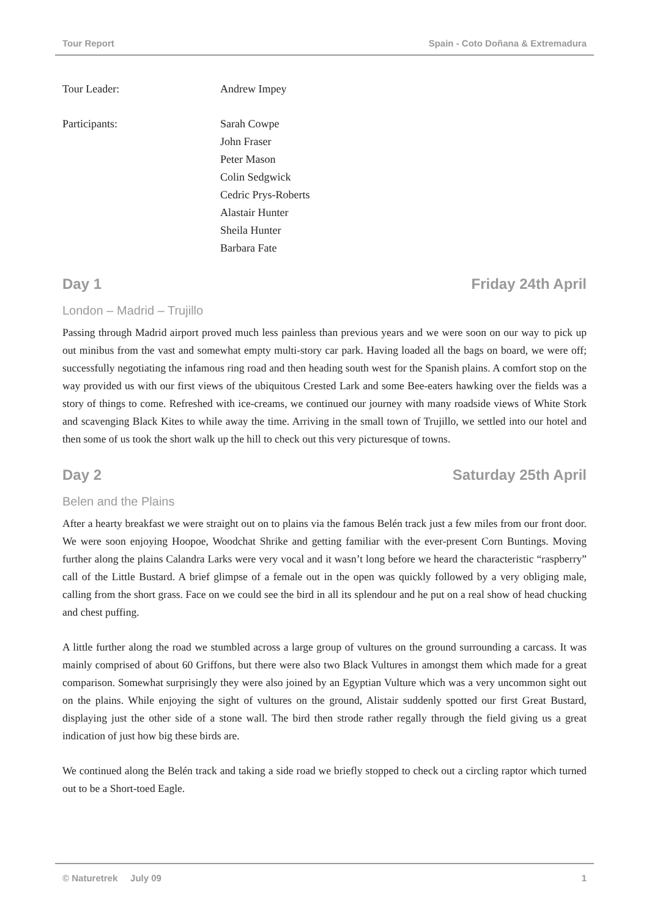Tour Report Spain - Coto Doñana & Extremadura
Tour Leader: Andrew Impey
Participants: Sarah Cowpe
John Fraser
Peter Mason
Colin Sedgwick
Cedric Prys-Roberts
Alastair Hunter
Sheila Hunter
Barbara Fate
Day 1 Friday 24th April
London – Madrid – Trujillo
Passing through Madrid airport proved much less painless than previous years and we were soon on our way to pick up out minibus from the vast and somewhat empty multi-story car park. Having loaded all the bags on board, we were off; successfully negotiating the infamous ring road and then heading south west for the Spanish plains. A comfort stop on the way provided us with our first views of the ubiquitous Crested Lark and some Bee-eaters hawking over the fields was a story of things to come. Refreshed with ice-creams, we continued our journey with many roadside views of White Stork and scavenging Black Kites to while away the time. Arriving in the small town of Trujillo, we settled into our hotel and then some of us took the short walk up the hill to check out this very picturesque of towns.
Day 2 Saturday 25th April
Belen and the Plains
After a hearty breakfast we were straight out on to plains via the famous Belén track just a few miles from our front door. We were soon enjoying Hoopoe, Woodchat Shrike and getting familiar with the ever-present Corn Buntings. Moving further along the plains Calandra Larks were very vocal and it wasn’t long before we heard the characteristic “raspberry” call of the Little Bustard. A brief glimpse of a female out in the open was quickly followed by a very obliging male, calling from the short grass. Face on we could see the bird in all its splendour and he put on a real show of head chucking and chest puffing.
A little further along the road we stumbled across a large group of vultures on the ground surrounding a carcass. It was mainly comprised of about 60 Griffons, but there were also two Black Vultures in amongst them which made for a great comparison. Somewhat surprisingly they were also joined by an Egyptian Vulture which was a very uncommon sight out on the plains. While enjoying the sight of vultures on the ground, Alistair suddenly spotted our first Great Bustard, displaying just the other side of a stone wall. The bird then strode rather regally through the field giving us a great indication of just how big these birds are.
We continued along the Belén track and taking a side road we briefly stopped to check out a circling raptor which turned out to be a Short-toed Eagle.
© Naturetrek July 09 1